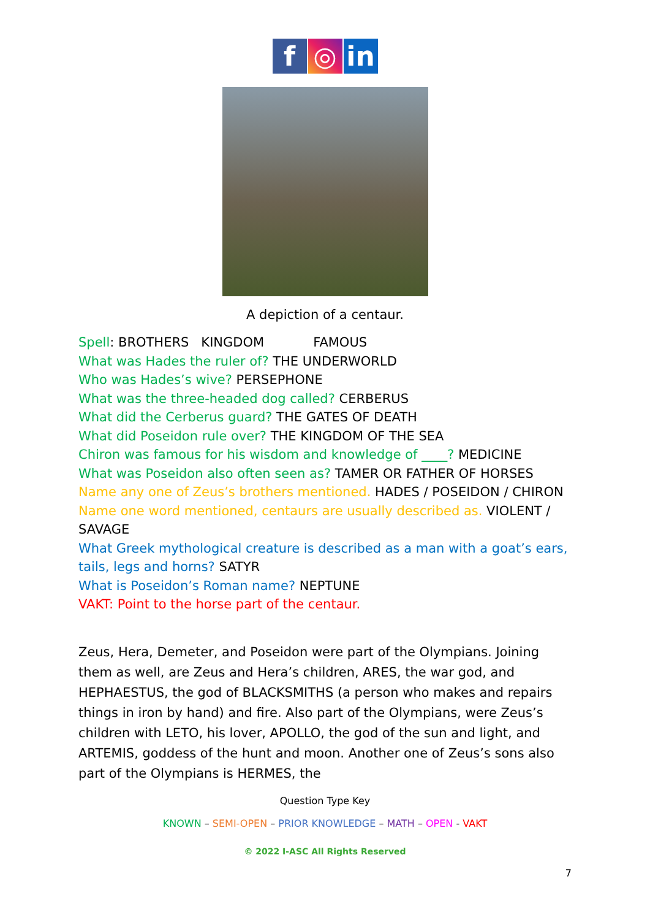f ◎ in
A depiction of a centaur.
Spell: BROTHERS KINGDOM FAMOUS
What was Hades the ruler of? THE UNDERWORLD
Who was Hades’s wive? PERSEPHONE
What was the three-headed dog called? CERBERUS
What did the Cerberus guard? THE GATES OF DEATH
What did Poseidon rule over? THE KINGDOM OF THE SEA
Chiron was famous for his wisdom and knowledge of ____? MEDICINE
What was Poseidon also often seen as? TAMER OR FATHER OF HORSES
Name any one of Zeus’s brothers mentioned. HADES / POSEIDON / CHIRON
Name one word mentioned, centaurs are usually described as. VIOLENT / SAVAGE
What Greek mythological creature is described as a man with a goat’s ears, tails, legs and horns? SATYR
What is Poseidon’s Roman name? NEPTUNE
VAKT: Point to the horse part of the centaur.
Zeus, Hera, Demeter, and Poseidon were part of the Olympians. Joining them as well, are Zeus and Hera’s children, ARES, the war god, and HEPHAESTUS, the god of BLACKSMITHS (a person who makes and repairs things in iron by hand) and fire. Also part of the Olympians, were Zeus’s children with LETO, his lover, APOLLO, the god of the sun and light, and ARTEMIS, goddess of the hunt and moon. Another one of Zeus’s sons also part of the Olympians is HERMES, the
Question Type Key
KNOWN – SEMI-OPEN – PRIOR KNOWLEDGE – MATH – OPEN - VAKT
© 2022 I-ASC All Rights Reserved
7